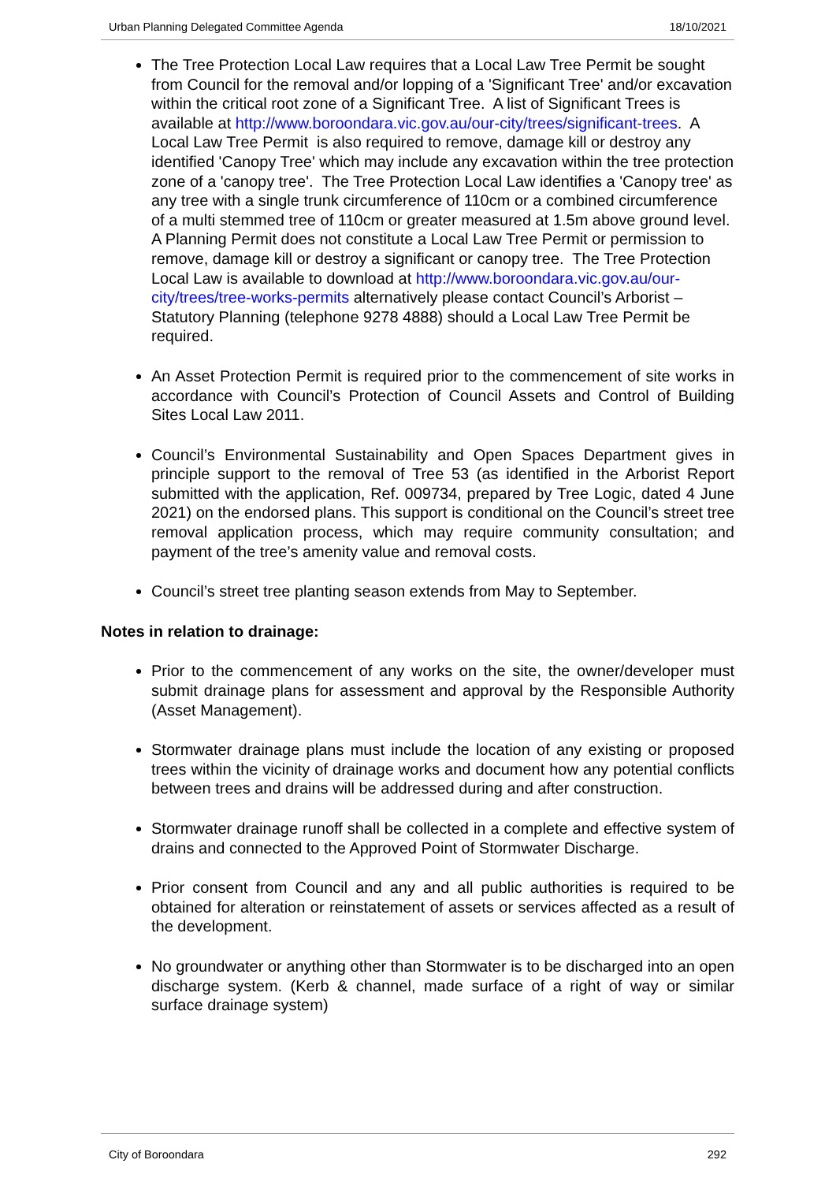Urban Planning Delegated Committee Agenda 18/10/2021
The Tree Protection Local Law requires that a Local Law Tree Permit be sought from Council for the removal and/or lopping of a 'Significant Tree' and/or excavation within the critical root zone of a Significant Tree. A list of Significant Trees is available at http://www.boroondara.vic.gov.au/our-city/trees/significant-trees. A Local Law Tree Permit is also required to remove, damage kill or destroy any identified 'Canopy Tree' which may include any excavation within the tree protection zone of a 'canopy tree'. The Tree Protection Local Law identifies a 'Canopy tree' as any tree with a single trunk circumference of 110cm or a combined circumference of a multi stemmed tree of 110cm or greater measured at 1.5m above ground level. A Planning Permit does not constitute a Local Law Tree Permit or permission to remove, damage kill or destroy a significant or canopy tree. The Tree Protection Local Law is available to download at http://www.boroondara.vic.gov.au/our-city/trees/tree-works-permits alternatively please contact Council’s Arborist – Statutory Planning (telephone 9278 4888) should a Local Law Tree Permit be required.
An Asset Protection Permit is required prior to the commencement of site works in accordance with Council’s Protection of Council Assets and Control of Building Sites Local Law 2011.
Council’s Environmental Sustainability and Open Spaces Department gives in principle support to the removal of Tree 53 (as identified in the Arborist Report submitted with the application, Ref. 009734, prepared by Tree Logic, dated 4 June 2021) on the endorsed plans. This support is conditional on the Council’s street tree removal application process, which may require community consultation; and payment of the tree’s amenity value and removal costs.
Council’s street tree planting season extends from May to September.
Notes in relation to drainage:
Prior to the commencement of any works on the site, the owner/developer must submit drainage plans for assessment and approval by the Responsible Authority (Asset Management).
Stormwater drainage plans must include the location of any existing or proposed trees within the vicinity of drainage works and document how any potential conflicts between trees and drains will be addressed during and after construction.
Stormwater drainage runoff shall be collected in a complete and effective system of drains and connected to the Approved Point of Stormwater Discharge.
Prior consent from Council and any and all public authorities is required to be obtained for alteration or reinstatement of assets or services affected as a result of the development.
No groundwater or anything other than Stormwater is to be discharged into an open discharge system. (Kerb & channel, made surface of a right of way or similar surface drainage system)
City of Boroondara 292